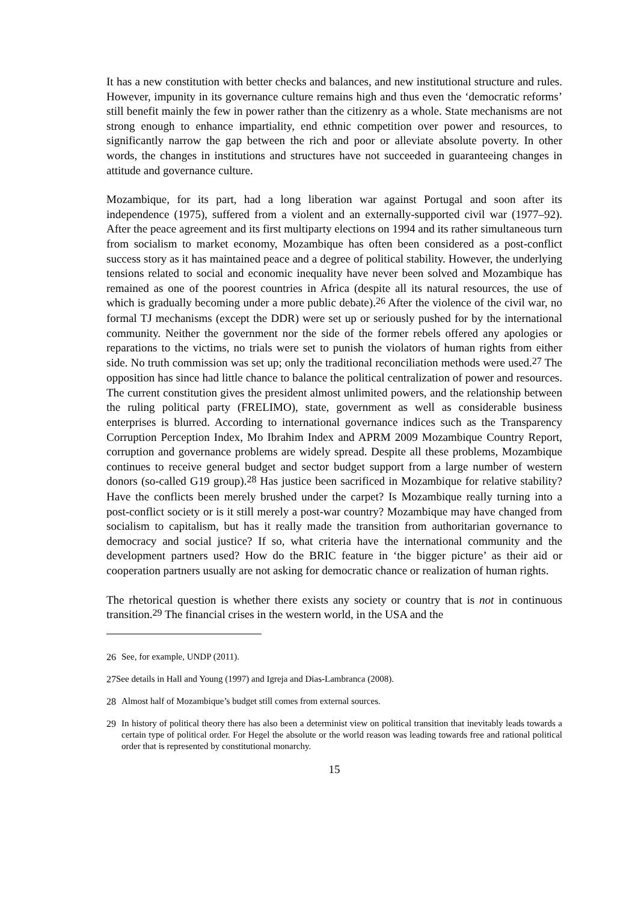It has a new constitution with better checks and balances, and new institutional structure and rules. However, impunity in its governance culture remains high and thus even the ‘democratic reforms’ still benefit mainly the few in power rather than the citizenry as a whole. State mechanisms are not strong enough to enhance impartiality, end ethnic competition over power and resources, to significantly narrow the gap between the rich and poor or alleviate absolute poverty. In other words, the changes in institutions and structures have not succeeded in guaranteeing changes in attitude and governance culture.
Mozambique, for its part, had a long liberation war against Portugal and soon after its independence (1975), suffered from a violent and an externally-supported civil war (1977–92). After the peace agreement and its first multiparty elections on 1994 and its rather simultaneous turn from socialism to market economy, Mozambique has often been considered as a post-conflict success story as it has maintained peace and a degree of political stability. However, the underlying tensions related to social and economic inequality have never been solved and Mozambique has remained as one of the poorest countries in Africa (despite all its natural resources, the use of which is gradually becoming under a more public debate).<sup>26</sup> After the violence of the civil war, no formal TJ mechanisms (except the DDR) were set up or seriously pushed for by the international community. Neither the government nor the side of the former rebels offered any apologies or reparations to the victims, no trials were set to punish the violators of human rights from either side. No truth commission was set up; only the traditional reconciliation methods were used.<sup>27</sup> The opposition has since had little chance to balance the political centralization of power and resources. The current constitution gives the president almost unlimited powers, and the relationship between the ruling political party (FRELIMO), state, government as well as considerable business enterprises is blurred. According to international governance indices such as the Transparency Corruption Perception Index, Mo Ibrahim Index and APRM 2009 Mozambique Country Report, corruption and governance problems are widely spread. Despite all these problems, Mozambique continues to receive general budget and sector budget support from a large number of western donors (so-called G19 group).<sup>28</sup> Has justice been sacrificed in Mozambique for relative stability? Have the conflicts been merely brushed under the carpet? Is Mozambique really turning into a post-conflict society or is it still merely a post-war country? Mozambique may have changed from socialism to capitalism, but has it really made the transition from authoritarian governance to democracy and social justice? If so, what criteria have the international community and the development partners used? How do the BRIC feature in ‘the bigger picture’ as their aid or cooperation partners usually are not asking for democratic chance or realization of human rights.
The rhetorical question is whether there exists any society or country that is not in continuous transition.<sup>29</sup> The financial crises in the western world, in the USA and the
26 See, for example, UNDP (2011).
27 See details in Hall and Young (1997) and Igreja and Dias-Lambranca (2008).
28 Almost half of Mozambique’s budget still comes from external sources.
29 In history of political theory there has also been a determinist view on political transition that inevitably leads towards a certain type of political order. For Hegel the absolute or the world reason was leading towards free and rational political order that is represented by constitutional monarchy.
15